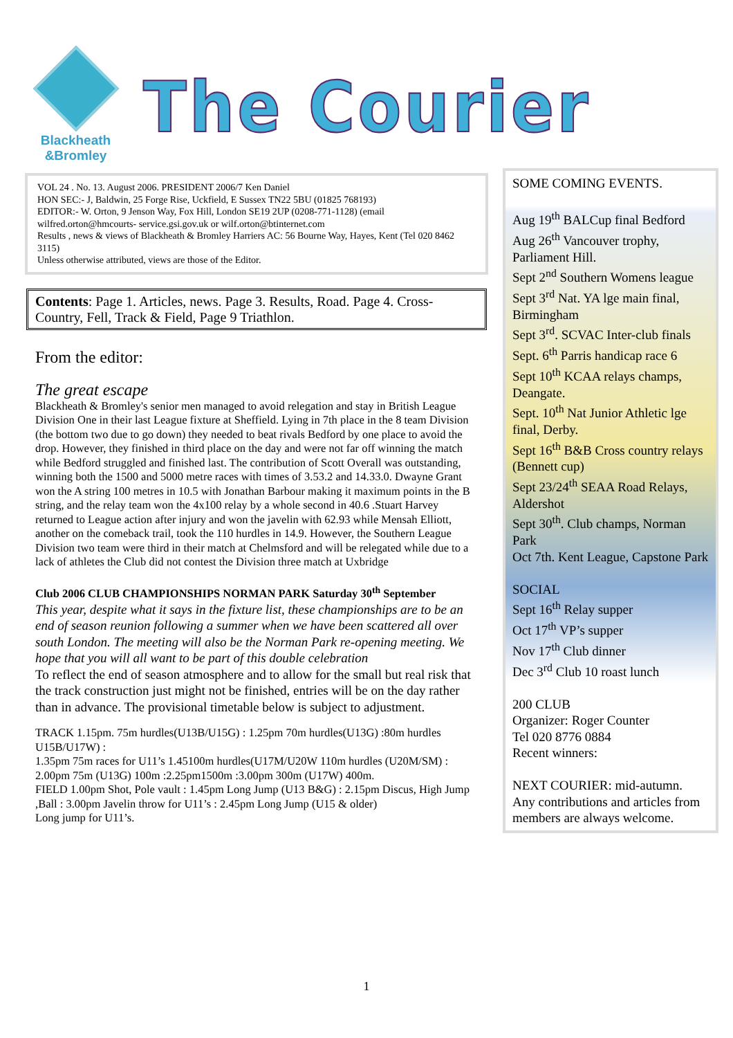Blackheath
&Bromley
The Courier
VOL 24 . No. 13. August 2006. PRESIDENT 2006/7 Ken Daniel
HON SEC:- J, Baldwin, 25 Forge Rise, Uckfield, E Sussex TN22 5BU (01825 768193)
EDITOR:- W. Orton, 9 Jenson Way, Fox Hill, London SE19 2UP (0208-771-1128) (email wilfred.orton@hmcourts- service.gsi.gov.uk or wilf.orton@btinternet.com
Results , news & views of Blackheath & Bromley Harriers AC: 56 Bourne Way, Hayes, Kent (Tel 020 8462 3115)
Unless otherwise attributed, views are those of the Editor.
Contents: Page 1. Articles, news. Page 3. Results, Road. Page 4. Cross-Country, Fell, Track & Field, Page 9 Triathlon.
From the editor:
The great escape
Blackheath & Bromley's senior men managed to avoid relegation and stay in British League Division One in their last League fixture at Sheffield. Lying in 7th place in the 8 team Division (the bottom two due to go down) they needed to beat rivals Bedford by one place to avoid the drop. However, they finished in third place on the day and were not far off winning the match while Bedford struggled and finished last. The contribution of Scott Overall was outstanding, winning both the 1500 and 5000 metre races with times of 3.53.2 and 14.33.0. Dwayne Grant won the A string 100 metres in 10.5 with Jonathan Barbour making it maximum points in the B string, and the relay team won the 4x100 relay by a whole second in 40.6 .Stuart Harvey returned to League action after injury and won the javelin with 62.93 while Mensah Elliott, another on the comeback trail, took the 110 hurdles in 14.9. However, the Southern League Division two team were third in their match at Chelmsford and will be relegated while due to a lack of athletes the Club did not contest the Division three match at Uxbridge
Club 2006 CLUB CHAMPIONSHIPS NORMAN PARK Saturday 30<sup>th</sup> September
This year, despite what it says in the fixture list, these championships are to be an end of season reunion following a summer when we have been scattered all over south London. The meeting will also be the Norman Park re-opening meeting. We hope that you will all want to be part of this double celebration
To reflect the end of season atmosphere and to allow for the small but real risk that the track construction just might not be finished, entries will be on the day rather than in advance. The provisional timetable below is subject to adjustment.
TRACK 1.15pm. 75m hurdles(U13B/U15G) : 1.25pm 70m hurdles(U13G) :80m hurdles U15B/U17W) :
1.35pm 75m races for U11’s 1.45100m hurdles(U17M/U20W 110m hurdles (U20M/SM) : 2.00pm 75m (U13G) 100m :2.25pm1500m :3.00pm 300m (U17W) 400m.
FIELD 1.00pm Shot, Pole vault : 1.45pm Long Jump (U13 B&G) : 2.15pm Discus, High Jump ,Ball : 3.00pm Javelin throw for U11’s : 2.45pm Long Jump (U15 & older)
Long jump for U11’s.
SOME COMING EVENTS.
Aug 19<sup>th</sup> BALCup final Bedford
Aug 26<sup>th</sup> Vancouver trophy, Parliament Hill.
Sept 2<sup>nd</sup> Southern Womens league
Sept 3<sup>rd</sup> Nat. YA lge main final, Birmingham
Sept 3<sup>rd</sup>. SCVAC Inter-club finals
Sept. 6<sup>th</sup> Parris handicap race 6
Sept 10<sup>th</sup> KCAA relays champs, Deangate.
Sept. 10<sup>th</sup> Nat Junior Athletic lge final, Derby.
Sept 16<sup>th</sup> B&B Cross country relays (Bennett cup)
Sept 23/24<sup>th</sup> SEAA Road Relays, Aldershot
Sept 30<sup>th</sup>. Club champs, Norman Park
Oct 7th. Kent League, Capstone Park
SOCIAL
Sept 16<sup>th</sup> Relay supper
Oct 17<sup>th</sup> VP’s supper
Nov 17<sup>th</sup> Club dinner
Dec 3<sup>rd</sup> Club 10 roast lunch
200 CLUB
Organizer: Roger Counter
Tel 020 8776 0884
Recent winners:
NEXT COURIER: mid-autumn.
Any contributions and articles from members are always welcome.
1